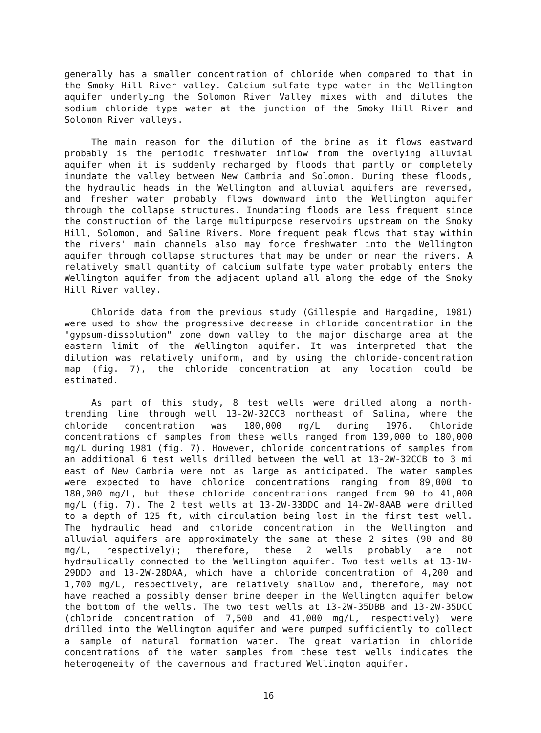generally has a smaller concentration of chloride when compared to that in the Smoky Hill River valley. Calcium sulfate type water in the Wellington aquifer underlying the Solomon River Valley mixes with and dilutes the sodium chloride type water at the junction of the Smoky Hill River and Solomon River valleys.
The main reason for the dilution of the brine as it flows eastward probably is the periodic freshwater inflow from the overlying alluvial aquifer when it is suddenly recharged by floods that partly or completely inundate the valley between New Cambria and Solomon. During these floods, the hydraulic heads in the Wellington and alluvial aquifers are reversed, and fresher water probably flows downward into the Wellington aquifer through the collapse structures. Inundating floods are less frequent since the construction of the large multipurpose reservoirs upstream on the Smoky Hill, Solomon, and Saline Rivers. More frequent peak flows that stay within the rivers' main channels also may force freshwater into the Wellington aquifer through collapse structures that may be under or near the rivers. A relatively small quantity of calcium sulfate type water probably enters the Wellington aquifer from the adjacent upland all along the edge of the Smoky Hill River valley.
Chloride data from the previous study (Gillespie and Hargadine, 1981) were used to show the progressive decrease in chloride concentration in the "gypsum-dissolution" zone down valley to the major discharge area at the eastern limit of the Wellington aquifer. It was interpreted that the dilution was relatively uniform, and by using the chloride-concentration map (fig. 7), the chloride concentration at any location could be estimated.
As part of this study, 8 test wells were drilled along a north-trending line through well 13-2W-32CCB northeast of Salina, where the chloride concentration was 180,000 mg/L during 1976. Chloride concentrations of samples from these wells ranged from 139,000 to 180,000 mg/L during 1981 (fig. 7). However, chloride concentrations of samples from an additional 6 test wells drilled between the well at 13-2W-32CCB to 3 mi east of New Cambria were not as large as anticipated. The water samples were expected to have chloride concentrations ranging from 89,000 to 180,000 mg/L, but these chloride concentrations ranged from 90 to 41,000 mg/L (fig. 7). The 2 test wells at 13-2W-33DDC and 14-2W-8AAB were drilled to a depth of 125 ft, with circulation being lost in the first test well. The hydraulic head and chloride concentration in the Wellington and alluvial aquifers are approximately the same at these 2 sites (90 and 80 mg/L, respectively); therefore, these 2 wells probably are not hydraulically connected to the Wellington aquifer. Two test wells at 13-1W-29DDD and 13-2W-28DAA, which have a chloride concentration of 4,200 and 1,700 mg/L, respectively, are relatively shallow and, therefore, may not have reached a possibly denser brine deeper in the Wellington aquifer below the bottom of the wells. The two test wells at 13-2W-35DBB and 13-2W-35DCC (chloride concentration of 7,500 and 41,000 mg/L, respectively) were drilled into the Wellington aquifer and were pumped sufficiently to collect a sample of natural formation water. The great variation in chloride concentrations of the water samples from these test wells indicates the heterogeneity of the cavernous and fractured Wellington aquifer.
16